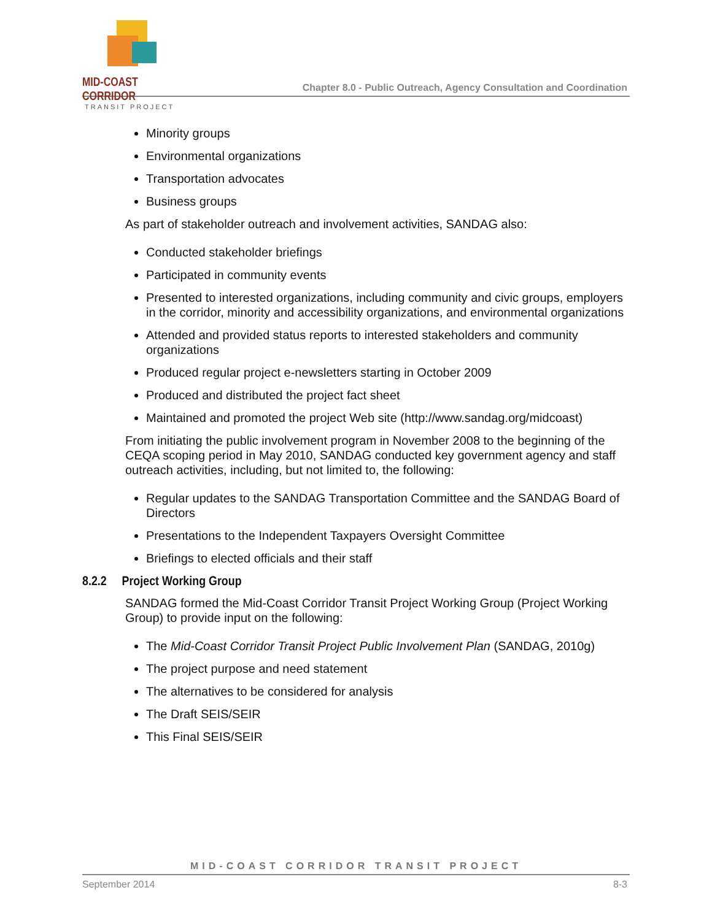MID-COAST CORRIDOR
TRANSIT PROJECT
Chapter 8.0 - Public Outreach, Agency Consultation and Coordination
Minority groups
Environmental organizations
Transportation advocates
Business groups
As part of stakeholder outreach and involvement activities, SANDAG also:
Conducted stakeholder briefings
Participated in community events
Presented to interested organizations, including community and civic groups, employers in the corridor, minority and accessibility organizations, and environmental organizations
Attended and provided status reports to interested stakeholders and community organizations
Produced regular project e-newsletters starting in October 2009
Produced and distributed the project fact sheet
Maintained and promoted the project Web site (http://www.sandag.org/midcoast)
From initiating the public involvement program in November 2008 to the beginning of the CEQA scoping period in May 2010, SANDAG conducted key government agency and staff outreach activities, including, but not limited to, the following:
Regular updates to the SANDAG Transportation Committee and the SANDAG Board of Directors
Presentations to the Independent Taxpayers Oversight Committee
Briefings to elected officials and their staff
8.2.2 Project Working Group
SANDAG formed the Mid-Coast Corridor Transit Project Working Group (Project Working Group) to provide input on the following:
The Mid-Coast Corridor Transit Project Public Involvement Plan (SANDAG, 2010g)
The project purpose and need statement
The alternatives to be considered for analysis
The Draft SEIS/SEIR
This Final SEIS/SEIR
MID-COAST CORRIDOR TRANSIT PROJECT
September 2014 8-3